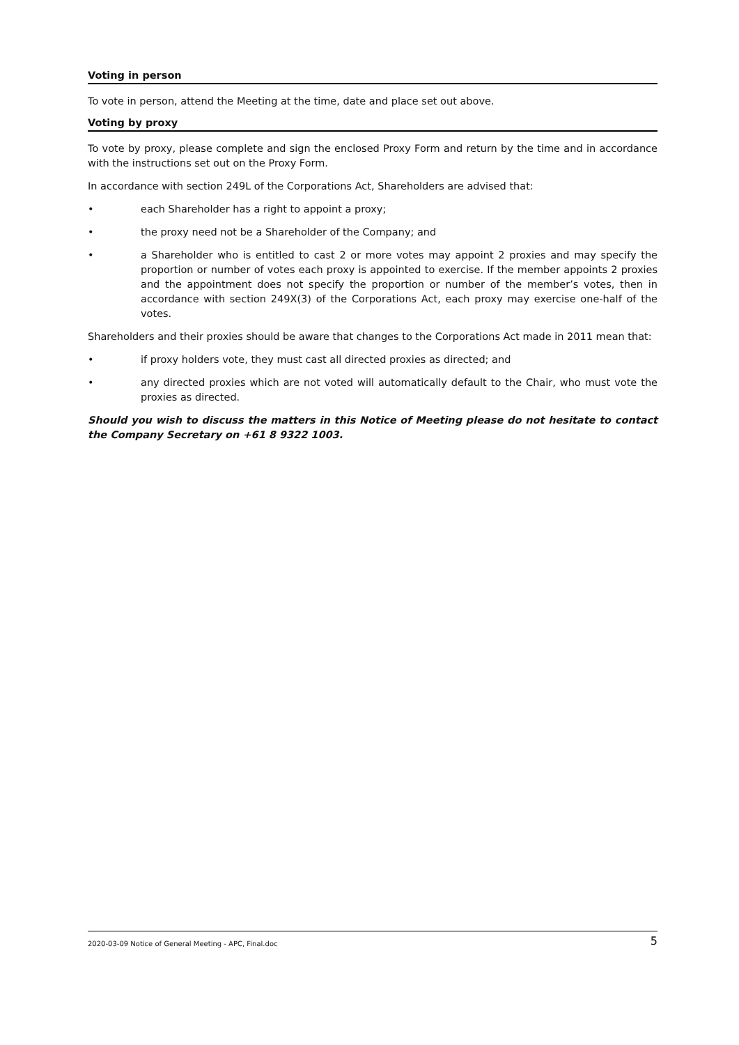Voting in person
To vote in person, attend the Meeting at the time, date and place set out above.
Voting by proxy
To vote by proxy, please complete and sign the enclosed Proxy Form and return by the time and in accordance with the instructions set out on the Proxy Form.
In accordance with section 249L of the Corporations Act, Shareholders are advised that:
• each Shareholder has a right to appoint a proxy;
• the proxy need not be a Shareholder of the Company; and
• a Shareholder who is entitled to cast 2 or more votes may appoint 2 proxies and may specify the proportion or number of votes each proxy is appointed to exercise. If the member appoints 2 proxies and the appointment does not specify the proportion or number of the member’s votes, then in accordance with section 249X(3) of the Corporations Act, each proxy may exercise one-half of the votes.
Shareholders and their proxies should be aware that changes to the Corporations Act made in 2011 mean that:
• if proxy holders vote, they must cast all directed proxies as directed; and
• any directed proxies which are not voted will automatically default to the Chair, who must vote the proxies as directed.
Should you wish to discuss the matters in this Notice of Meeting please do not hesitate to contact the Company Secretary on +61 8 9322 1003.
2020-03-09 Notice of General Meeting - APC, Final.doc 5